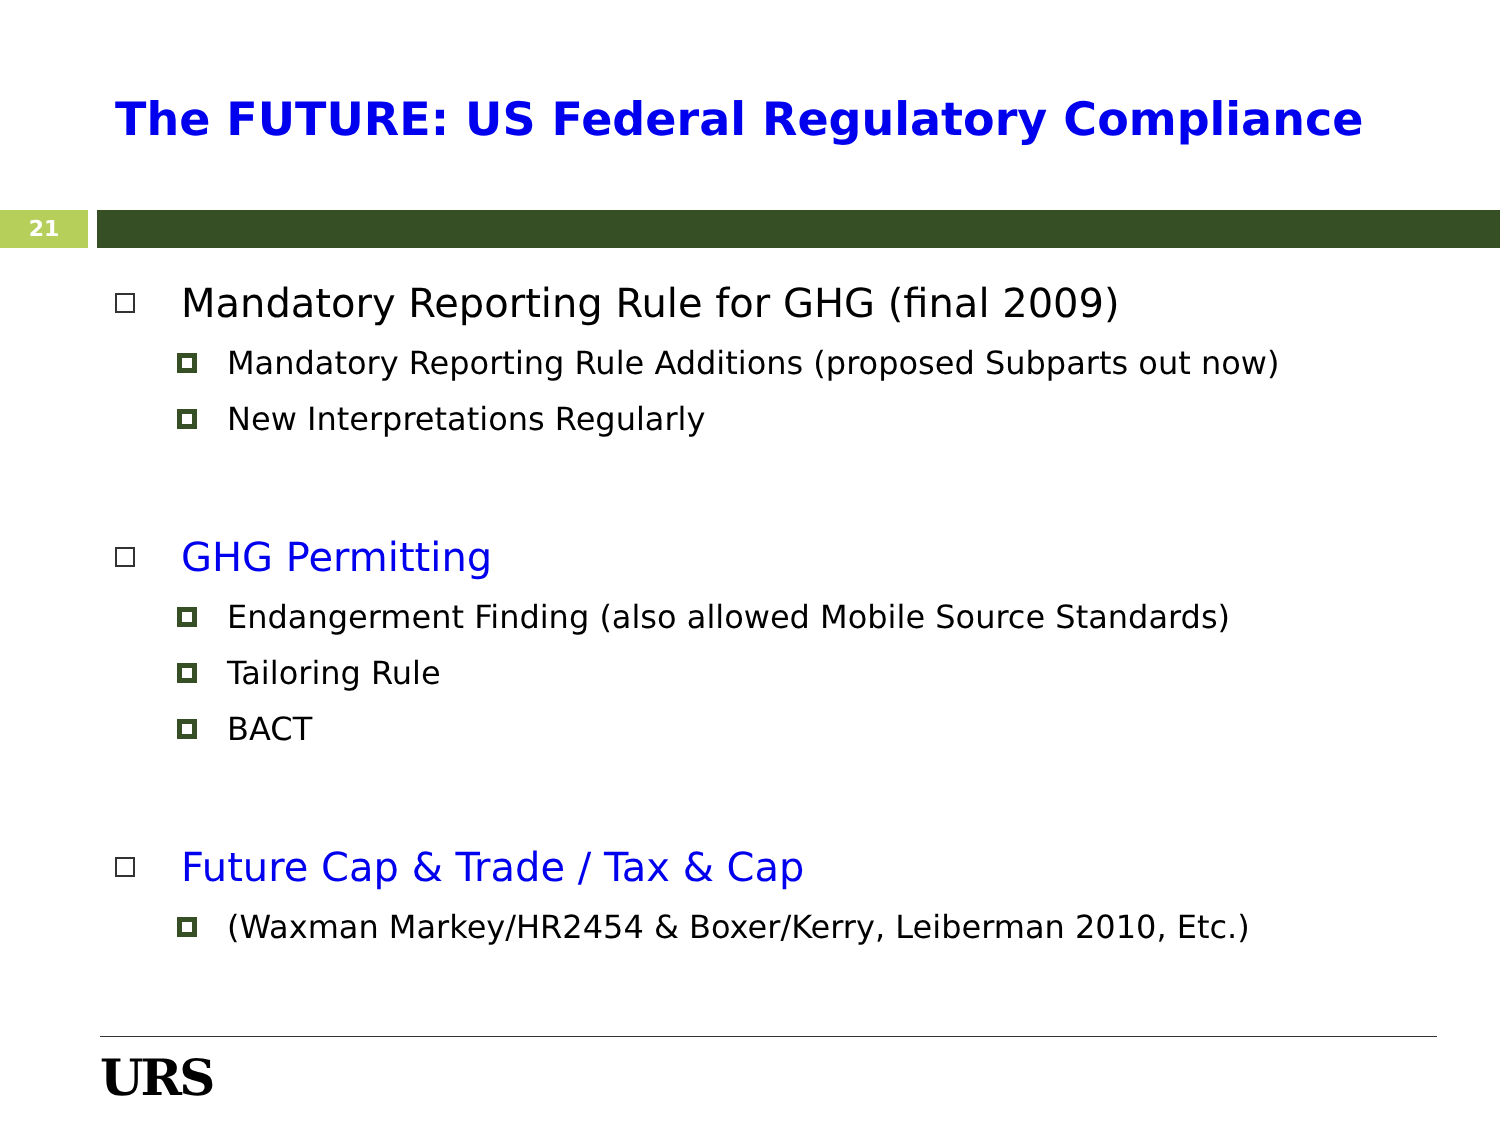The FUTURE: US Federal Regulatory Compliance
21
Mandatory Reporting Rule for GHG (final 2009)
Mandatory Reporting Rule Additions (proposed Subparts out now)
New Interpretations Regularly
GHG Permitting
Endangerment Finding (also allowed Mobile Source Standards)
Tailoring Rule
BACT
Future Cap & Trade / Tax & Cap
(Waxman Markey/HR2454 & Boxer/Kerry, Leiberman 2010, Etc.)
URS